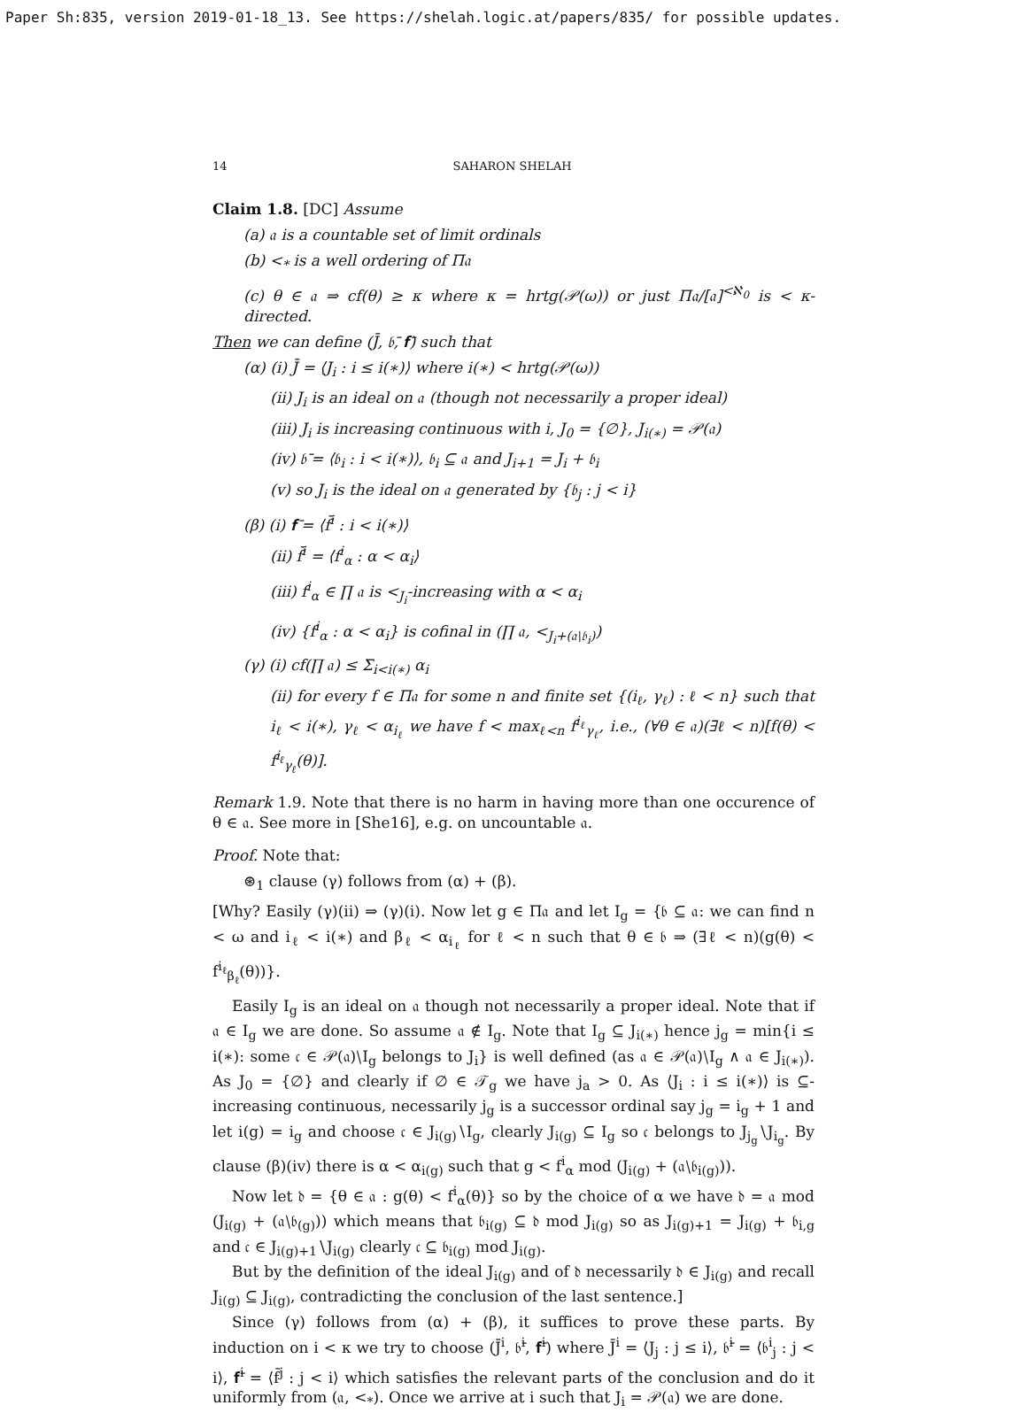Paper Sh:835, version 2019-01-18_13. See https://shelah.logic.at/papers/835/ for possible updates.
14 SAHARON SHELAH
Claim 1.8. [DC] Assume
(a) 𝔞 is a countable set of limit ordinals
(b) <<sub>*</sub> is a well ordering of Π𝔞
(c) θ ∈ 𝔞 ⇒ cf(θ) ≥ κ where κ = hrtg(𝒫(ω)) or just Π𝔞/[𝔞]<sup><ℵ<sub>0</sub></sup> is < κ-directed.
Then we can define (J̄, 𝔟̄, 𝐟̄) such that
(α) (i) J̄ = ⟨J<sub>i</sub> : i ≤ i(∗)⟩ where i(∗) < hrtg(𝒫(ω))
(ii) J<sub>i</sub> is an ideal on 𝔞 (though not necessarily a proper ideal)
(iii) J<sub>i</sub> is increasing continuous with i, J<sub>0</sub> = {∅}, J<sub>i(∗)</sub> = 𝒫(𝔞)
(iv) 𝔟̄ = ⟨𝔟<sub>i</sub> : i < i(∗)⟩, 𝔟<sub>i</sub> ⊆ 𝔞 and J<sub>i+1</sub> = J<sub>i</sub> + 𝔟<sub>i</sub>
(v) so J<sub>i</sub> is the ideal on 𝔞 generated by {𝔟<sub>j</sub> : j < i}
(β) (i) 𝐟̄ = ⟨f̄<sup>i</sup> : i < i(∗)⟩
(ii) f̄<sup>i</sup> = ⟨f<sup>i</sup><sub>α</sub> : α < α<sub>i</sub>⟩
(iii) f<sup>i</sup><sub>α</sub> ∈ ∏ 𝔞 is <<sub>J<sub>i</sub></sub>-increasing with α < α<sub>i</sub>
(iv) {f<sup>i</sup><sub>α</sub> : α < α<sub>i</sub>} is cofinal in (∏ 𝔞, <<sub>J<sub>i</sub>+(𝔞∖𝔟<sub>i</sub>)</sub>)
(γ) (i) cf(∏ 𝔞) ≤ Σ<sub>i<i(∗)</sub> α<sub>i</sub>
(ii) for every f ∈ Π𝔞 for some n and finite set {(i<sub>ℓ</sub>, γ<sub>ℓ</sub>) : ℓ < n} such that i<sub>ℓ</sub> < i(∗), γ<sub>ℓ</sub> < α<sub>i<sub>ℓ</sub></sub> we have f < max<sub>ℓ<n</sub> f<sup>i<sub>ℓ</sub></sup><sub>γ<sub>ℓ</sub></sub>, i.e., (∀θ ∈ 𝔞)(∃ℓ < n)[f(θ) < f<sup>i<sub>ℓ</sub></sup><sub>γ<sub>ℓ</sub></sub>(θ)].
Remark 1.9. Note that there is no harm in having more than one occurence of θ ∈ 𝔞. See more in [She16], e.g. on uncountable 𝔞.
Proof. Note that:
⊛<sub>1</sub> clause (γ) follows from (α) + (β).
[Why? Easily (γ)(ii) ⇒ (γ)(i). Now let g ∈ Π𝔞 and let I<sub>g</sub> = {𝔟 ⊆ 𝔞: we can find n < ω and i<sub>ℓ</sub> < i(∗) and β<sub>ℓ</sub> < α<sub>i<sub>ℓ</sub></sub> for ℓ < n such that θ ∈ 𝔟 ⇒ (∃ℓ < n)(g(θ) < f<sup>i<sub>ℓ</sub></sup><sub>β<sub>ℓ</sub></sub>(θ))}.
Easily I<sub>g</sub> is an ideal on 𝔞 though not necessarily a proper ideal. Note that if 𝔞 ∈ I<sub>g</sub> we are done. So assume 𝔞 ∉ I<sub>g</sub>. Note that I<sub>g</sub> ⊆ J<sub>i(∗)</sub> hence j<sub>g</sub> = min{i ≤ i(∗): some 𝔠 ∈ 𝒫(𝔞)∖I<sub>g</sub> belongs to J<sub>i</sub>} is well defined (as 𝔞 ∈ 𝒫(𝔞)∖I<sub>g</sub> ∧ 𝔞 ∈ J<sub>i(∗)</sub>). As J<sub>0</sub> = {∅} and clearly if ∅ ∈ 𝒯<sub>g</sub> we have j<sub>a</sub> > 0. As ⟨J<sub>i</sub> : i ≤ i(∗)⟩ is ⊆-increasing continuous, necessarily j<sub>g</sub> is a successor ordinal say j<sub>g</sub> = i<sub>g</sub> + 1 and let i(g) = i<sub>g</sub> and choose 𝔠 ∈ J<sub>i(g)</sub>∖I<sub>g</sub>, clearly J<sub>i(g)</sub> ⊆ I<sub>g</sub> so 𝔠 belongs to J<sub>j<sub>g</sub></sub>∖J<sub>i<sub>g</sub></sub>. By clause (β)(iv) there is α < α<sub>i(g)</sub> such that g < f<sup>i</sup><sub>α</sub> mod (J<sub>i(g)</sub> + (𝔞∖𝔟<sub>i(g)</sub>)).
Now let 𝔡 = {θ ∈ 𝔞 : g(θ) < f<sup>i</sup><sub>α</sub>(θ)} so by the choice of α we have 𝔡 = 𝔞 mod (J<sub>i(g)</sub> + (𝔞∖𝔟<sub>(g)</sub>)) which means that 𝔟<sub>i(g)</sub> ⊆ 𝔡 mod J<sub>i(g)</sub> so as J<sub>i(g)+1</sub> = J<sub>i(g)</sub> + 𝔟<sub>i,g</sub> and 𝔠 ∈ J<sub>i(g)+1</sub>∖J<sub>i(g)</sub> clearly 𝔠 ⊆ 𝔟<sub>i(g)</sub> mod J<sub>i(g)</sub>.
But by the definition of the ideal J<sub>i(g)</sub> and of 𝔡 necessarily 𝔡 ∈ J<sub>i(g)</sub> and recall J<sub>i(g)</sub> ⊆ J<sub>i(g)</sub>, contradicting the conclusion of the last sentence.]
Since (γ) follows from (α) + (β), it suffices to prove these parts. By induction on i < κ we try to choose (J̄<sup>i</sup>, 𝔟̄<sup>i</sup>, 𝐟̄<sup>i</sup>) where J̄<sup>i</sup> = ⟨J<sub>j</sub> : j ≤ i⟩, 𝔟̄<sup>i</sup> = ⟨𝔟<sup>i</sup><sub>j</sub> : j < i⟩, 𝐟̄<sup>i</sup> = ⟨f̄<sup>j</sup> : j < i⟩ which satisfies the relevant parts of the conclusion and do it uniformly from (𝔞, <<sub>*</sub>). Once we arrive at i such that J<sub>i</sub> = 𝒫(𝔞) we are done.